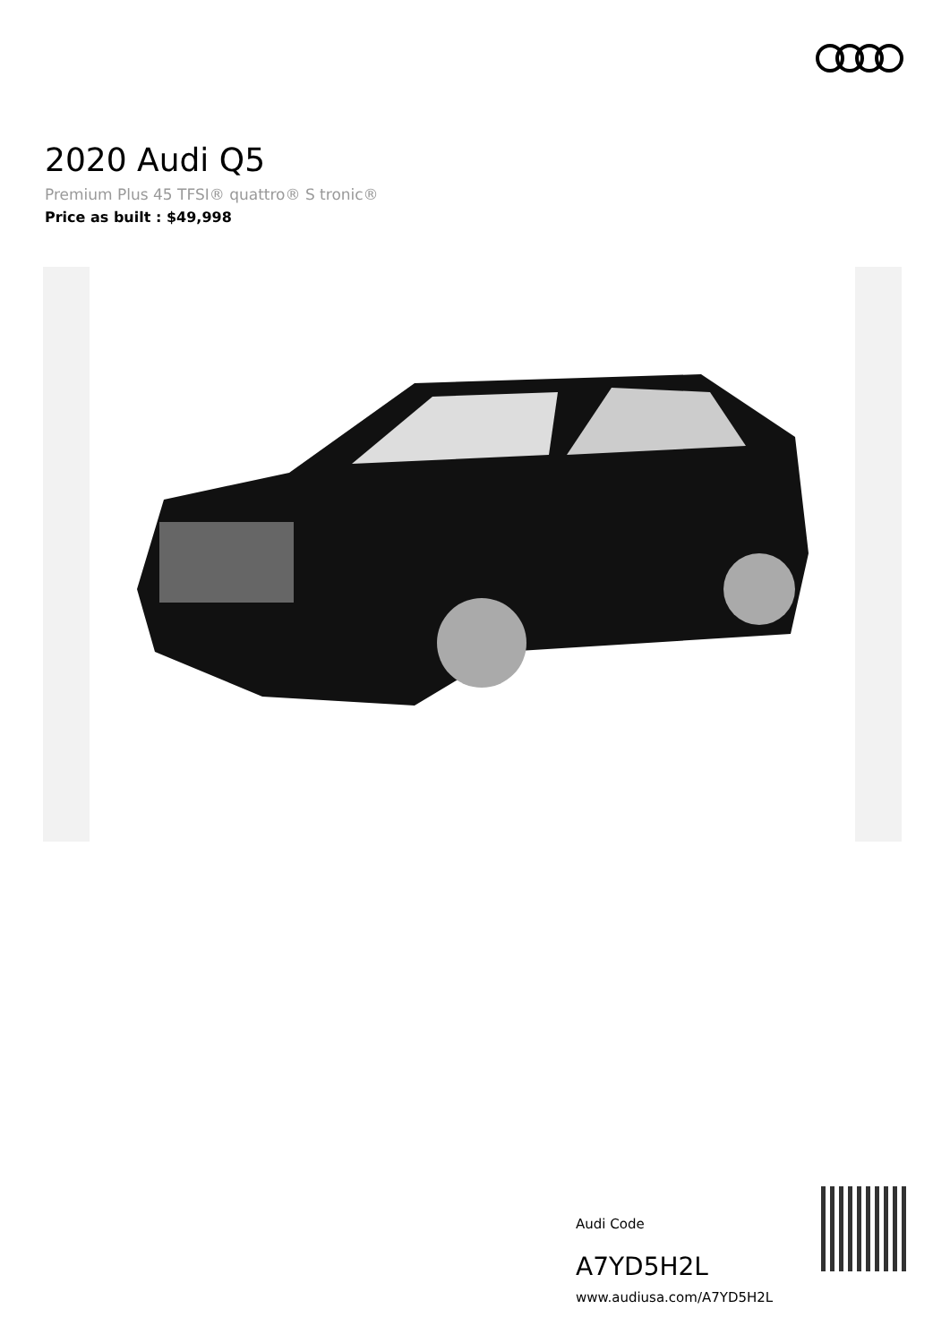2020 Audi Q5
Premium Plus 45 TFSI® quattro® S tronic®
Price as built : $49,998
Audi Code
A7YD5H2L
www.audiusa.com/A7YD5H2L